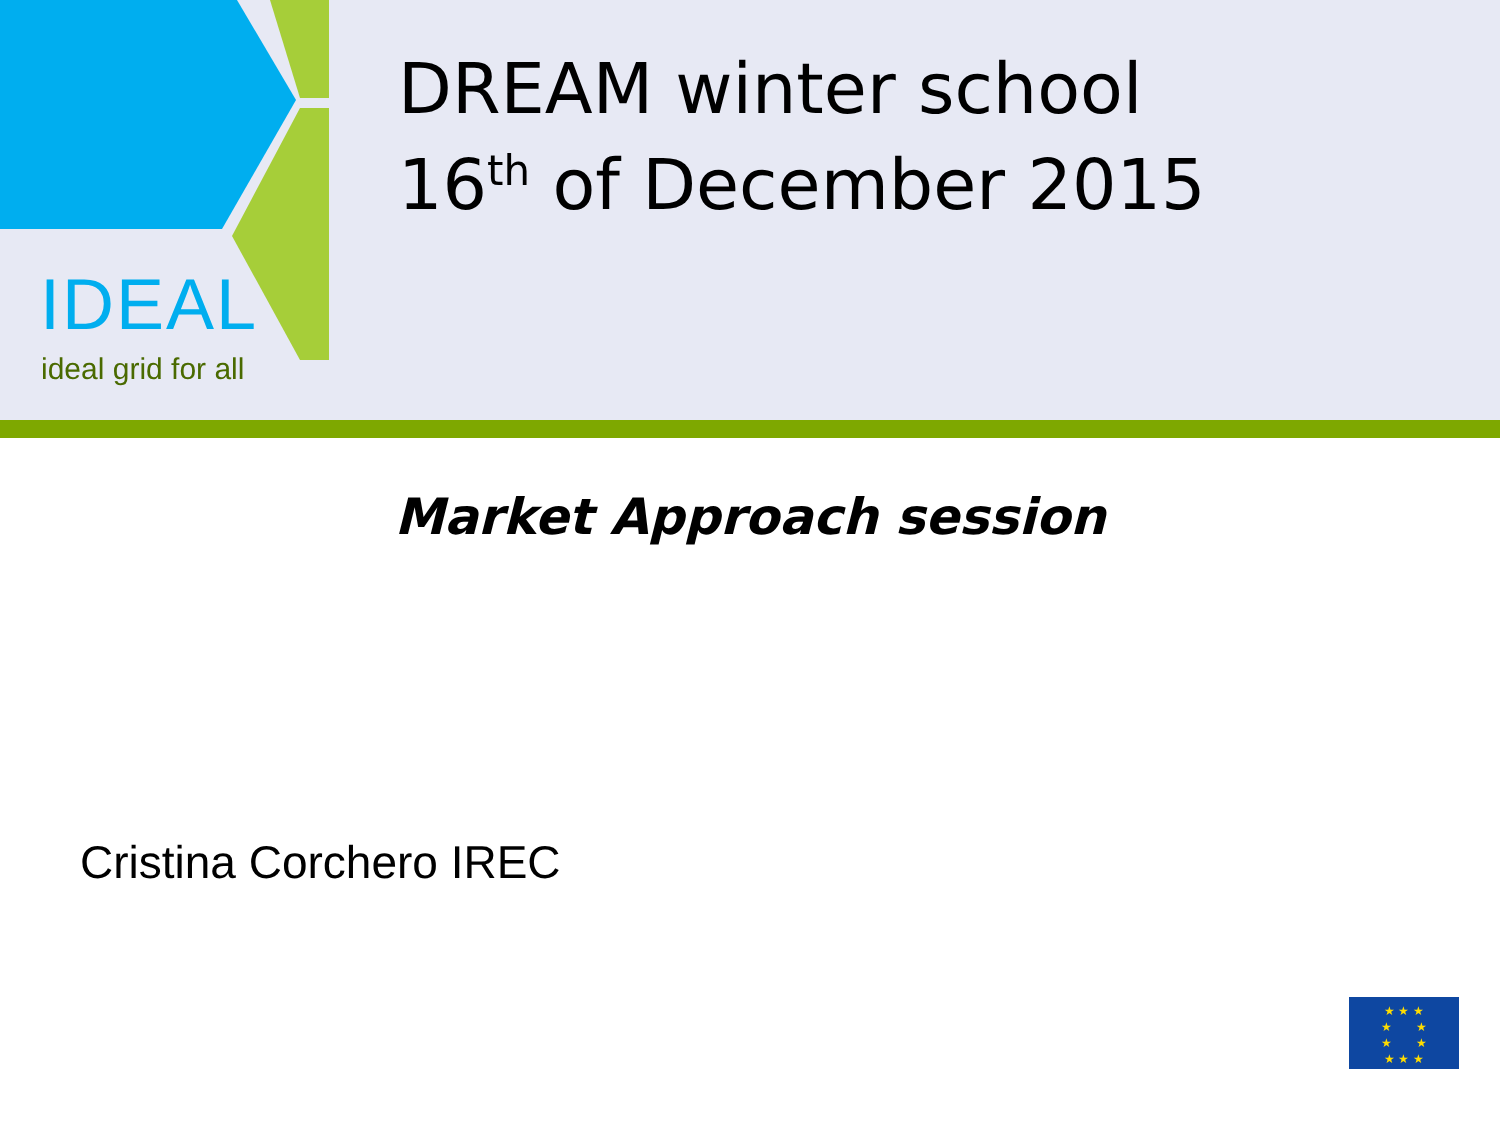IDEAL
ideal grid for all
DREAM winter school
16<sup>th</sup> of December 2015
Market Approach session
Cristina Corchero IREC
★ ★ ★
★ ★
★ ★
★ ★ ★